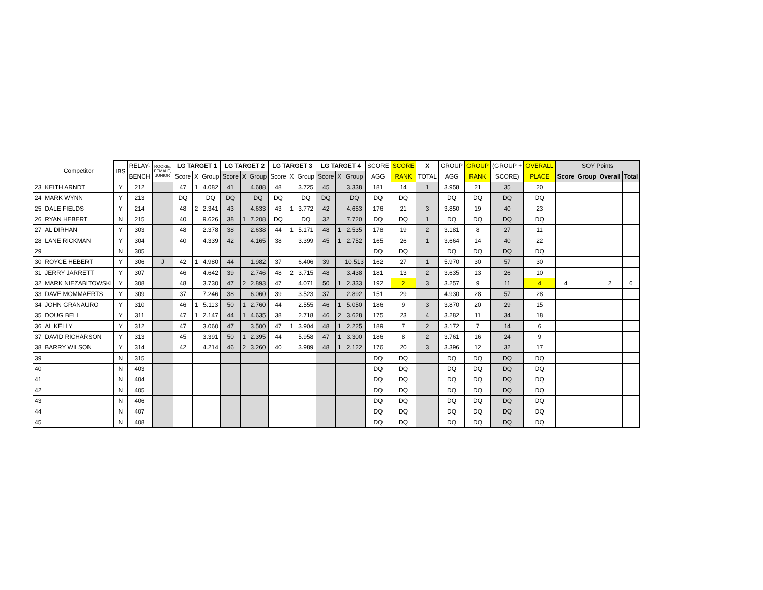| | Competitor | IBS | RELAY- | ROOKIE, FEMALE, JUNIOR | LG TARGET 1 | | | LG TARGET 2 | | | LG TARGET 3 | | | LG TARGET 4 | | | SCORE | SCORE | X | GROUP | GROUP | (GROUP + | OVERALL | SOY Points | | | |
| --- | --- | --- | --- | --- | --- | --- | --- | --- | --- | --- | --- | --- | --- | --- | --- | --- | --- | --- | --- | --- | --- | --- | --- | --- | --- | --- | --- |
| | | | BENCH | | Score | X | Group | Score | X | Group | Score | X | Group | Score | X | Group | AGG | RANK | TOTAL | AGG | RANK | SCORE) | PLACE | Score | Group | Overall | Total |
| 23 | KEITH ARNDT | Y | 212 | | 47 | 1 | 4.082 | 41 | | 4.688 | 48 | | 3.725 | 45 | | 3.338 | 181 | 14 | 1 | 3.958 | 21 | 35 | 20 | | | | |
| 24 | MARK WYNN | Y | 213 | | DQ | | DQ | DQ | | DQ | DQ | | DQ | DQ | | DQ | DQ | DQ | | DQ | DQ | DQ | DQ | | | | |
| 25 | DALE FIELDS | Y | 214 | | 48 | 2 | 2.341 | 43 | | 4.633 | 43 | 1 | 3.772 | 42 | | 4.653 | 176 | 21 | 3 | 3.850 | 19 | 40 | 23 | | | | |
| 26 | RYAN HEBERT | N | 215 | | 40 | | 9.626 | 38 | 1 | 7.208 | DQ | | DQ | 32 | | 7.720 | DQ | DQ | 1 | DQ | DQ | DQ | DQ | | | | |
| 27 | AL DIRHAN | Y | 303 | | 48 | | 2.378 | 38 | | 2.638 | 44 | 1 | 5.171 | 48 | 1 | 2.535 | 178 | 19 | 2 | 3.181 | 8 | 27 | 11 | | | | |
| 28 | LANE RICKMAN | Y | 304 | | 40 | | 4.339 | 42 | | 4.165 | 38 | | 3.399 | 45 | 1 | 2.752 | 165 | 26 | 1 | 3.664 | 14 | 40 | 22 | | | | |
| 29 | | N | 305 | | | | | | | | | | | | | | DQ | DQ | | DQ | DQ | DQ | DQ | | | | |
| 30 | ROYCE HEBERT | Y | 306 | J | 42 | 1 | 4.980 | 44 | | 1.982 | 37 | | 6.406 | 39 | | 10.513 | 162 | 27 | 1 | 5.970 | 30 | 57 | 30 | | | | |
| 31 | JERRY JARRETT | Y | 307 | | 46 | | 4.642 | 39 | | 2.746 | 48 | 2 | 3.715 | 48 | | 3.438 | 181 | 13 | 2 | 3.635 | 13 | 26 | 10 | | | | |
| 32 | MARK NIEZABITOWSKI | Y | 308 | | 48 | | 3.730 | 47 | 2 | 2.893 | 47 | | 4.071 | 50 | 1 | 2.333 | 192 | 2 | 3 | 3.257 | 9 | 11 | 4 | 4 | | 2 | 6 |
| 33 | DAVE MOMMAERTS | Y | 309 | | 37 | | 7.246 | 38 | | 6.060 | 39 | | 3.523 | 37 | | 2.892 | 151 | 29 | | 4.930 | 28 | 57 | 28 | | | | |
| 34 | JOHN GRANAURO | Y | 310 | | 46 | 1 | 5.113 | 50 | 1 | 2.760 | 44 | | 2.555 | 46 | 1 | 5.050 | 186 | 9 | 3 | 3.870 | 20 | 29 | 15 | | | | |
| 35 | DOUG BELL | Y | 311 | | 47 | 1 | 2.147 | 44 | 1 | 4.635 | 38 | | 2.718 | 46 | 2 | 3.628 | 175 | 23 | 4 | 3.282 | 11 | 34 | 18 | | | | |
| 36 | AL KELLY | Y | 312 | | 47 | | 3.060 | 47 | | 3.500 | 47 | 1 | 3.904 | 48 | 1 | 2.225 | 189 | 7 | 2 | 3.172 | 7 | 14 | 6 | | | | |
| 37 | DAVID RICHARSON | Y | 313 | | 45 | | 3.391 | 50 | 1 | 2.395 | 44 | | 5.958 | 47 | 1 | 3.300 | 186 | 8 | 2 | 3.761 | 16 | 24 | 9 | | | | |
| 38 | BARRY WILSON | Y | 314 | | 42 | | 4.214 | 46 | 2 | 3.260 | 40 | | 3.989 | 48 | 1 | 2.122 | 176 | 20 | 3 | 3.396 | 12 | 32 | 17 | | | | |
| 39 | | N | 315 | | | | | | | | | | | | | | DQ | DQ | | DQ | DQ | DQ | DQ | | | | |
| 40 | | N | 403 | | | | | | | | | | | | | | DQ | DQ | | DQ | DQ | DQ | DQ | | | | |
| 41 | | N | 404 | | | | | | | | | | | | | | DQ | DQ | | DQ | DQ | DQ | DQ | | | | |
| 42 | | N | 405 | | | | | | | | | | | | | | DQ | DQ | | DQ | DQ | DQ | DQ | | | | |
| 43 | | N | 406 | | | | | | | | | | | | | | DQ | DQ | | DQ | DQ | DQ | DQ | | | | |
| 44 | | N | 407 | | | | | | | | | | | | | | DQ | DQ | | DQ | DQ | DQ | DQ | | | | |
| 45 | | N | 408 | | | | | | | | | | | | | | DQ | DQ | | DQ | DQ | DQ | DQ | | | | |